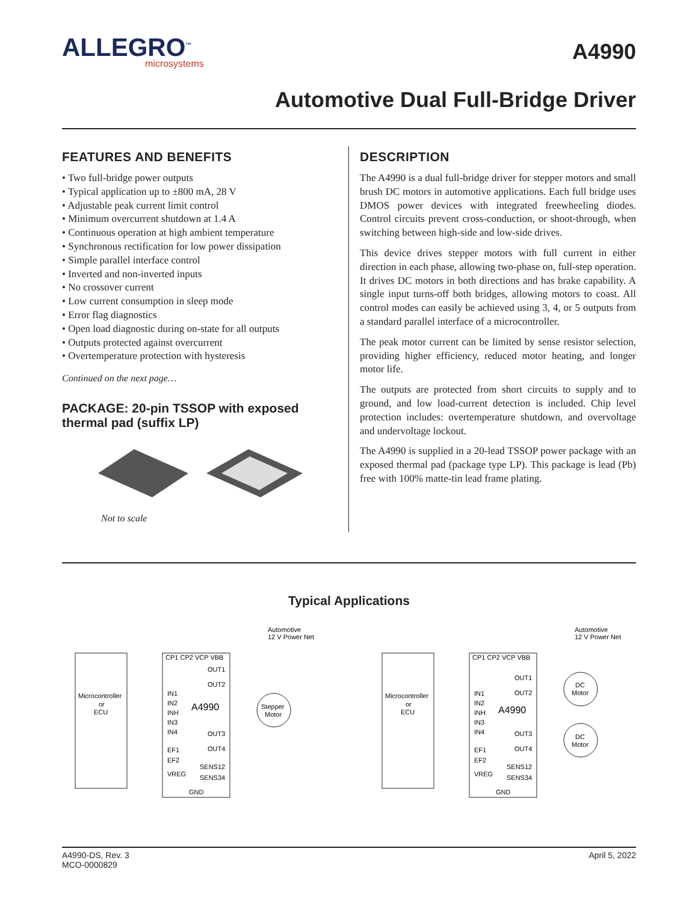ALLEGRO<sup>™</sup>
microsystems
A4990
Automotive Dual Full-Bridge Driver
FEATURES AND BENEFITS
• Two full-bridge power outputs
• Typical application up to ±800 mA, 28 V
• Adjustable peak current limit control
• Minimum overcurrent shutdown at 1.4 A
• Continuous operation at high ambient temperature
• Synchronous rectification for low power dissipation
• Simple parallel interface control
• Inverted and non-inverted inputs
• No crossover current
• Low current consumption in sleep mode
• Error flag diagnostics
• Open load diagnostic during on-state for all outputs
• Outputs protected against overcurrent
• Overtemperature protection with hysteresis
Continued on the next page…
PACKAGE: 20-pin TSSOP with exposed thermal pad (suffix LP)
Not to scale
DESCRIPTION
The A4990 is a dual full-bridge driver for stepper motors and small brush DC motors in automotive applications. Each full bridge uses DMOS power devices with integrated freewheeling diodes. Control circuits prevent cross-conduction, or shoot-through, when switching between high-side and low-side drives.
This device drives stepper motors with full current in either direction in each phase, allowing two-phase on, full-step operation. It drives DC motors in both directions and has brake capability. A single input turns-off both bridges, allowing motors to coast. All control modes can easily be achieved using 3, 4, or 5 outputs from a standard parallel interface of a microcontroller.
The peak motor current can be limited by sense resistor selection, providing higher efficiency, reduced motor heating, and longer motor life.
The outputs are protected from short circuits to supply and to ground, and low load-current detection is included. Chip level protection includes: overtemperature shutdown, and overvoltage and undervoltage lockout.
The A4990 is supplied in a 20-lead TSSOP power package with an exposed thermal pad (package type LP). This package is lead (Pb) free with 100% matte-tin lead frame plating.
Typical Applications
Microcontroller
or
ECU
CP1 CP2 VCP VBB
OUT1
OUT2
IN1
IN2
A4990
INH
IN3
IN4
OUT3
OUT4
EF1
EF2
VREG
SENS12
SENS34
GND
Automotive
12 V Power Net
Stepper
Motor
Microcontroller
or
ECU
CP1 CP2 VCP VBB
OUT1
OUT2
IN1
IN2
A4990
INH
IN3
IN4
OUT3
OUT4
EF1
EF2
VREG
SENS12
SENS34
GND
Automotive
12 V Power Net
DC
Motor
DC
Motor
A4990-DS, Rev. 3
MCO-0000829
April 5, 2022